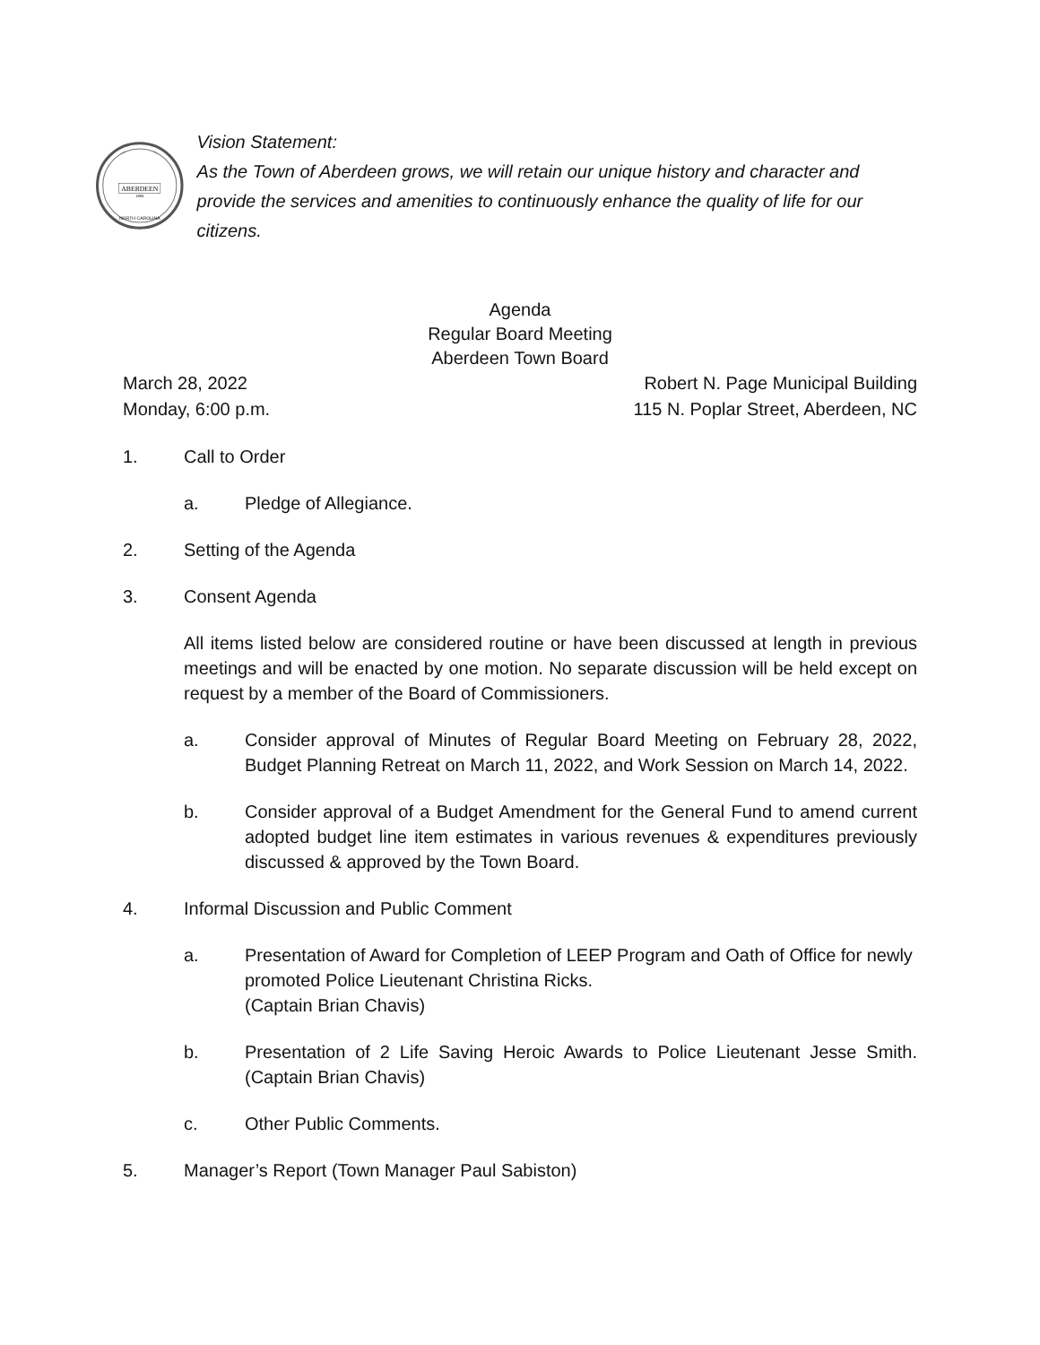ABERDEEN
1893
NORTH CAROLINA
Vision Statement:
As the Town of Aberdeen grows, we will retain our unique history and character and provide the services and amenities to continuously enhance the quality of life for our citizens.
Agenda
Regular Board Meeting
Aberdeen Town Board
March 28, 2022 Robert N. Page Municipal Building
Monday, 6:00 p.m. 115 N. Poplar Street, Aberdeen, NC
1. Call to Order
a. Pledge of Allegiance.
2. Setting of the Agenda
3. Consent Agenda
All items listed below are considered routine or have been discussed at length in previous meetings and will be enacted by one motion. No separate discussion will be held except on request by a member of the Board of Commissioners.
a. Consider approval of Minutes of Regular Board Meeting on February 28, 2022, Budget Planning Retreat on March 11, 2022, and Work Session on March 14, 2022.
b. Consider approval of a Budget Amendment for the General Fund to amend current adopted budget line item estimates in various revenues & expenditures previously discussed & approved by the Town Board.
4. Informal Discussion and Public Comment
a. Presentation of Award for Completion of LEEP Program and Oath of Office for newly promoted Police Lieutenant Christina Ricks.
(Captain Brian Chavis)
b. Presentation of 2 Life Saving Heroic Awards to Police Lieutenant Jesse Smith. (Captain Brian Chavis)
c. Other Public Comments.
5. Manager’s Report (Town Manager Paul Sabiston)